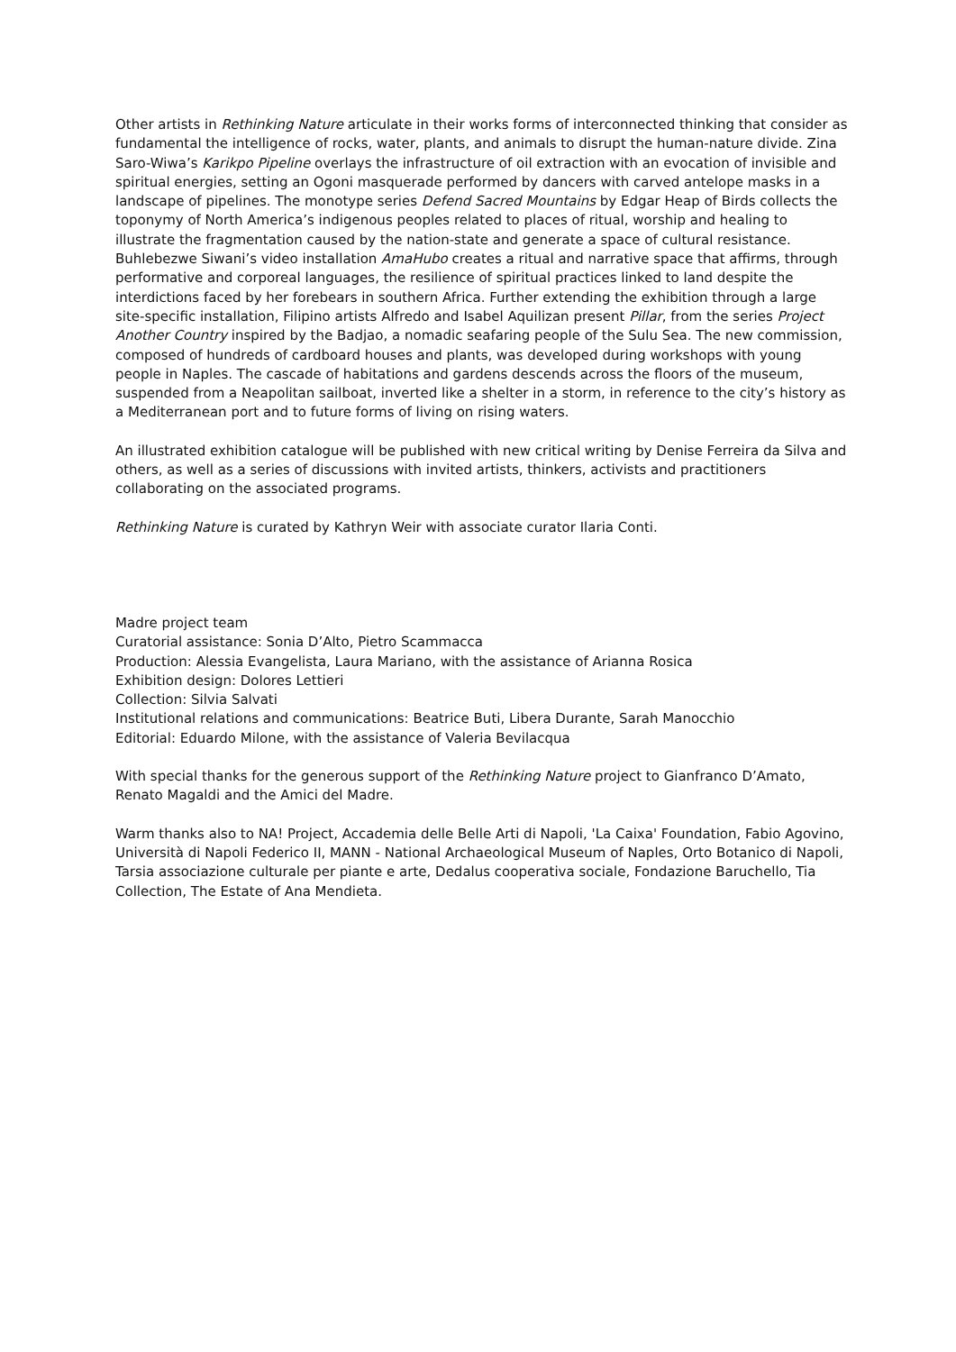Other artists in Rethinking Nature articulate in their works forms of interconnected thinking that consider as fundamental the intelligence of rocks, water, plants, and animals to disrupt the human-nature divide. Zina Saro-Wiwa’s Karikpo Pipeline overlays the infrastructure of oil extraction with an evocation of invisible and spiritual energies, setting an Ogoni masquerade performed by dancers with carved antelope masks in a landscape of pipelines. The monotype series Defend Sacred Mountains by Edgar Heap of Birds collects the toponymy of North America’s indigenous peoples related to places of ritual, worship and healing to illustrate the fragmentation caused by the nation-state and generate a space of cultural resistance. Buhlebezwe Siwani’s video installation AmaHubo creates a ritual and narrative space that affirms, through performative and corporeal languages, the resilience of spiritual practices linked to land despite the interdictions faced by her forebears in southern Africa. Further extending the exhibition through a large site-specific installation, Filipino artists Alfredo and Isabel Aquilizan present Pillar, from the series Project Another Country inspired by the Badjao, a nomadic seafaring people of the Sulu Sea. The new commission, composed of hundreds of cardboard houses and plants, was developed during workshops with young people in Naples. The cascade of habitations and gardens descends across the floors of the museum, suspended from a Neapolitan sailboat, inverted like a shelter in a storm, in reference to the city’s history as a Mediterranean port and to future forms of living on rising waters.
An illustrated exhibition catalogue will be published with new critical writing by Denise Ferreira da Silva and others, as well as a series of discussions with invited artists, thinkers, activists and practitioners collaborating on the associated programs.
Rethinking Nature is curated by Kathryn Weir with associate curator Ilaria Conti.
Madre project team
Curatorial assistance: Sonia D’Alto, Pietro Scammacca
Production: Alessia Evangelista, Laura Mariano, with the assistance of Arianna Rosica
Exhibition design: Dolores Lettieri
Collection: Silvia Salvati
Institutional relations and communications: Beatrice Buti, Libera Durante, Sarah Manocchio
Editorial: Eduardo Milone, with the assistance of Valeria Bevilacqua
With special thanks for the generous support of the Rethinking Nature project to Gianfranco D’Amato, Renato Magaldi and the Amici del Madre.
Warm thanks also to NA! Project, Accademia delle Belle Arti di Napoli, 'La Caixa' Foundation, Fabio Agovino, Università di Napoli Federico II, MANN - National Archaeological Museum of Naples, Orto Botanico di Napoli, Tarsia associazione culturale per piante e arte, Dedalus cooperativa sociale, Fondazione Baruchello, Tia Collection, The Estate of Ana Mendieta.